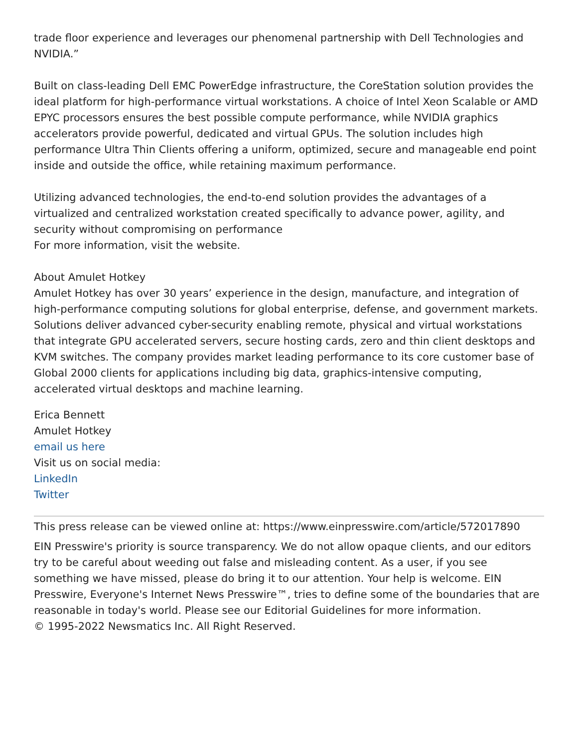trade floor experience and leverages our phenomenal partnership with Dell Technologies and NVIDIA.”
Built on class-leading Dell EMC PowerEdge infrastructure, the CoreStation solution provides the ideal platform for high-performance virtual workstations. A choice of Intel Xeon Scalable or AMD EPYC processors ensures the best possible compute performance, while NVIDIA graphics accelerators provide powerful, dedicated and virtual GPUs. The solution includes high performance Ultra Thin Clients offering a uniform, optimized, secure and manageable end point inside and outside the office, while retaining maximum performance.
Utilizing advanced technologies, the end-to-end solution provides the advantages of a virtualized and centralized workstation created specifically to advance power, agility, and security without compromising on performance
For more information, visit the website.
About Amulet Hotkey
Amulet Hotkey has over 30 years’ experience in the design, manufacture, and integration of high-performance computing solutions for global enterprise, defense, and government markets. Solutions deliver advanced cyber-security enabling remote, physical and virtual workstations that integrate GPU accelerated servers, secure hosting cards, zero and thin client desktops and KVM switches. The company provides market leading performance to its core customer base of Global 2000 clients for applications including big data, graphics-intensive computing, accelerated virtual desktops and machine learning.
Erica Bennett
Amulet Hotkey
email us here
Visit us on social media:
LinkedIn
Twitter
This press release can be viewed online at: https://www.einpresswire.com/article/572017890
EIN Presswire's priority is source transparency. We do not allow opaque clients, and our editors try to be careful about weeding out false and misleading content. As a user, if you see something we have missed, please do bring it to our attention. Your help is welcome. EIN Presswire, Everyone's Internet News Presswire™, tries to define some of the boundaries that are reasonable in today's world. Please see our Editorial Guidelines for more information.
© 1995-2022 Newsmatics Inc. All Right Reserved.